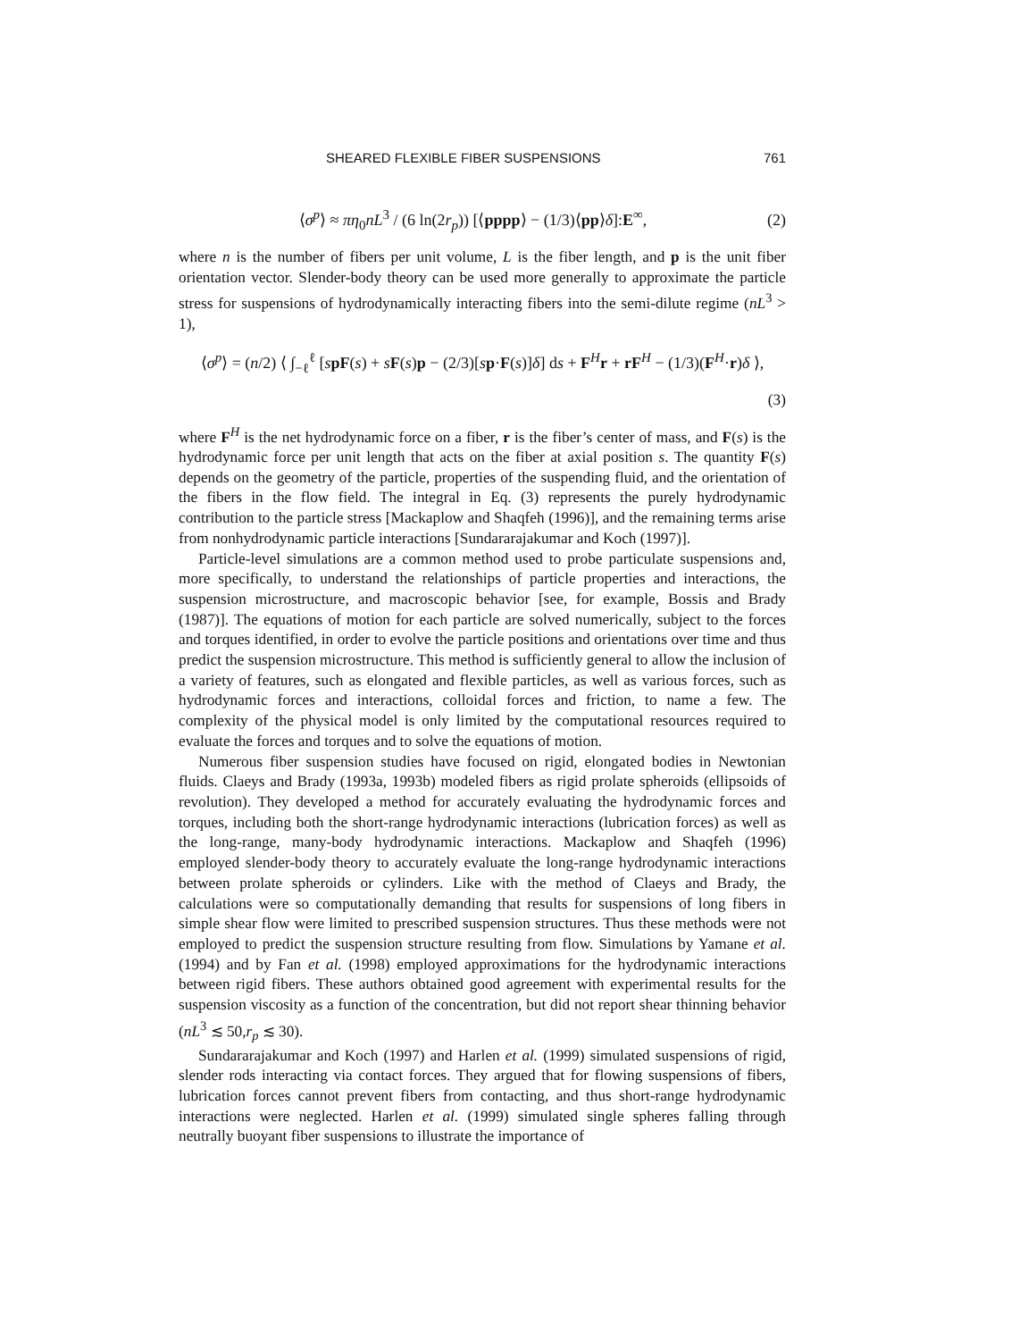SHEARED FLEXIBLE FIBER SUSPENSIONS 761
⟨σ<sup>p</sup>⟩ ≈ πη<sub>0</sub>nL<sup>3</sup> / (6 ln(2r<sub>p</sub>)) [⟨pppp⟩ − (1/3)⟨pp⟩δ]:E<sup>∞</sup>, (2)
where n is the number of fibers per unit volume, L is the fiber length, and p is the unit fiber orientation vector. Slender-body theory can be used more generally to approximate the particle stress for suspensions of hydrodynamically interacting fibers into the semi-dilute regime (nL<sup>3</sup> > 1),
⟨σ<sup>p</sup>⟩ = (n/2) ⟨ ∫<sub>−ℓ</sub><sup>ℓ</sup> [spF(s) + sF(s)p − (2/3)[sp·F(s)]δ] ds + F<sup>H</sup>r + rF<sup>H</sup> − (1/3)(F<sup>H</sup>·r)δ ⟩,
(3)
where F<sup>H</sup> is the net hydrodynamic force on a fiber, r is the fiber’s center of mass, and F(s) is the hydrodynamic force per unit length that acts on the fiber at axial position s. The quantity F(s) depends on the geometry of the particle, properties of the suspending fluid, and the orientation of the fibers in the flow field. The integral in Eq. (3) represents the purely hydrodynamic contribution to the particle stress [Mackaplow and Shaqfeh (1996)], and the remaining terms arise from nonhydrodynamic particle interactions [Sundararajakumar and Koch (1997)].
Particle-level simulations are a common method used to probe particulate suspensions and, more specifically, to understand the relationships of particle properties and interactions, the suspension microstructure, and macroscopic behavior [see, for example, Bossis and Brady (1987)]. The equations of motion for each particle are solved numerically, subject to the forces and torques identified, in order to evolve the particle positions and orientations over time and thus predict the suspension microstructure. This method is sufficiently general to allow the inclusion of a variety of features, such as elongated and flexible particles, as well as various forces, such as hydrodynamic forces and interactions, colloidal forces and friction, to name a few. The complexity of the physical model is only limited by the computational resources required to evaluate the forces and torques and to solve the equations of motion.
Numerous fiber suspension studies have focused on rigid, elongated bodies in Newtonian fluids. Claeys and Brady (1993a, 1993b) modeled fibers as rigid prolate spheroids (ellipsoids of revolution). They developed a method for accurately evaluating the hydrodynamic forces and torques, including both the short-range hydrodynamic interactions (lubrication forces) as well as the long-range, many-body hydrodynamic interactions. Mackaplow and Shaqfeh (1996) employed slender-body theory to accurately evaluate the long-range hydrodynamic interactions between prolate spheroids or cylinders. Like with the method of Claeys and Brady, the calculations were so computationally demanding that results for suspensions of long fibers in simple shear flow were limited to prescribed suspension structures. Thus these methods were not employed to predict the suspension structure resulting from flow. Simulations by Yamane et al. (1994) and by Fan et al. (1998) employed approximations for the hydrodynamic interactions between rigid fibers. These authors obtained good agreement with experimental results for the suspension viscosity as a function of the concentration, but did not report shear thinning behavior (nL<sup>3</sup> ≲ 50,r<sub>p</sub> ≲ 30).
Sundararajakumar and Koch (1997) and Harlen et al. (1999) simulated suspensions of rigid, slender rods interacting via contact forces. They argued that for flowing suspensions of fibers, lubrication forces cannot prevent fibers from contacting, and thus short-range hydrodynamic interactions were neglected. Harlen et al. (1999) simulated single spheres falling through neutrally buoyant fiber suspensions to illustrate the importance of